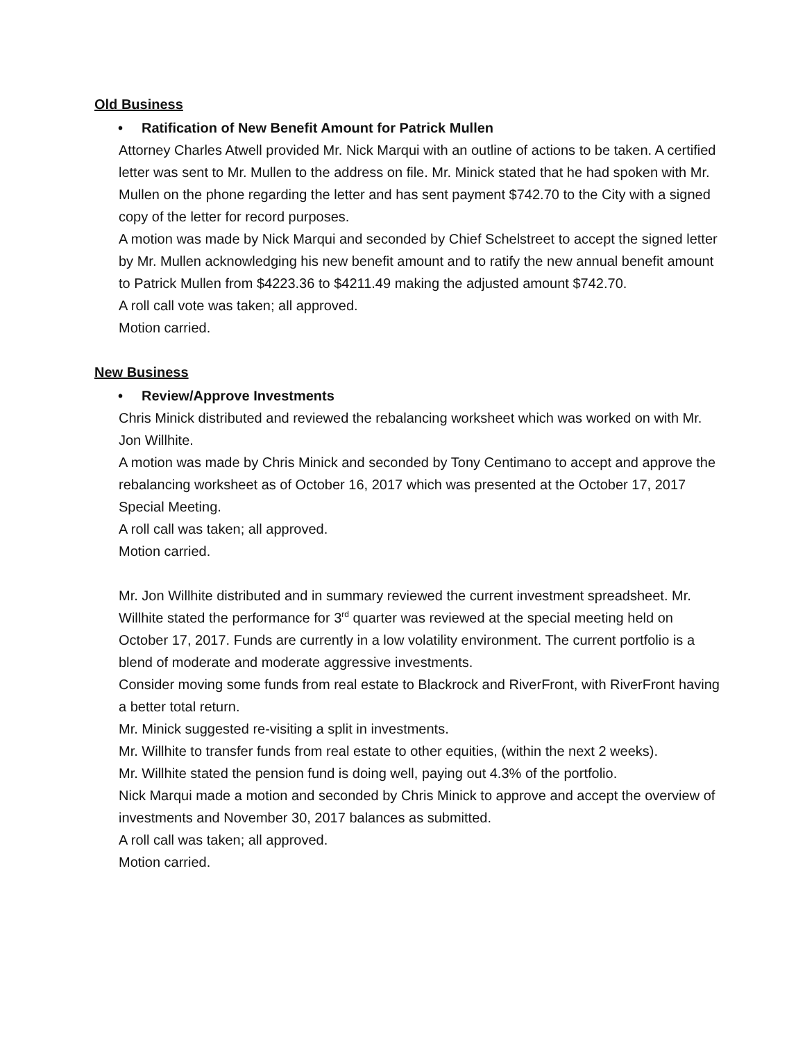Old Business
• Ratification of New Benefit Amount for Patrick Mullen
Attorney Charles Atwell provided Mr. Nick Marqui with an outline of actions to be taken. A certified letter was sent to Mr. Mullen to the address on file. Mr. Minick stated that he had spoken with Mr. Mullen on the phone regarding the letter and has sent payment $742.70 to the City with a signed copy of the letter for record purposes.
A motion was made by Nick Marqui and seconded by Chief Schelstreet to accept the signed letter by Mr. Mullen acknowledging his new benefit amount and to ratify the new annual benefit amount to Patrick Mullen from $4223.36 to $4211.49 making the adjusted amount $742.70.
A roll call vote was taken; all approved.
Motion carried.
New Business
• Review/Approve Investments
Chris Minick distributed and reviewed the rebalancing worksheet which was worked on with Mr. Jon Willhite.
A motion was made by Chris Minick and seconded by Tony Centimano to accept and approve the rebalancing worksheet as of October 16, 2017 which was presented at the October 17, 2017 Special Meeting.
A roll call was taken; all approved.
Motion carried.
Mr. Jon Willhite distributed and in summary reviewed the current investment spreadsheet. Mr. Willhite stated the performance for 3<sup>rd</sup> quarter was reviewed at the special meeting held on October 17, 2017. Funds are currently in a low volatility environment. The current portfolio is a blend of moderate and moderate aggressive investments.
Consider moving some funds from real estate to Blackrock and RiverFront, with RiverFront having a better total return.
Mr. Minick suggested re-visiting a split in investments.
Mr. Willhite to transfer funds from real estate to other equities, (within the next 2 weeks).
Mr. Willhite stated the pension fund is doing well, paying out 4.3% of the portfolio.
Nick Marqui made a motion and seconded by Chris Minick to approve and accept the overview of investments and November 30, 2017 balances as submitted.
A roll call was taken; all approved.
Motion carried.